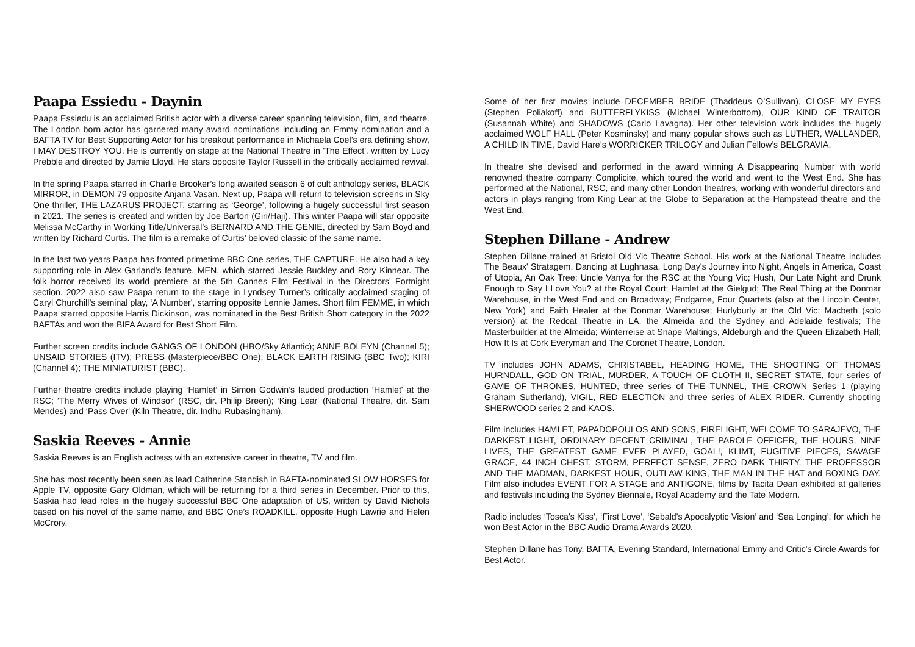Paapa Essiedu - Daynin
Paapa Essiedu is an acclaimed British actor with a diverse career spanning television, film, and theatre. The London born actor has garnered many award nominations including an Emmy nomination and a BAFTA TV for Best Supporting Actor for his breakout performance in Michaela Coel’s era defining show, I MAY DESTROY YOU. He is currently on stage at the National Theatre in 'The Effect', written by Lucy Prebble and directed by Jamie Lloyd. He stars opposite Taylor Russell in the critically acclaimed revival.
In the spring Paapa starred in Charlie Brooker’s long awaited season 6 of cult anthology series, BLACK MIRROR, in DEMON 79 opposite Anjana Vasan. Next up, Paapa will return to television screens in Sky One thriller, THE LAZARUS PROJECT, starring as ‘George’, following a hugely successful first season in 2021. The series is created and written by Joe Barton (Giri/Haji). This winter Paapa will star opposite Melissa McCarthy in Working Title/Universal’s BERNARD AND THE GENIE, directed by Sam Boyd and written by Richard Curtis. The film is a remake of Curtis’ beloved classic of the same name.
In the last two years Paapa has fronted primetime BBC One series, THE CAPTURE. He also had a key supporting role in Alex Garland’s feature, MEN, which starred Jessie Buckley and Rory Kinnear. The folk horror received its world premiere at the 5th Cannes Film Festival in the Directors' Fortnight section. 2022 also saw Paapa return to the stage in Lyndsey Turner’s critically acclaimed staging of Caryl Churchill’s seminal play, ‘A Number', starring opposite Lennie James. Short film FEMME, in which Paapa starred opposite Harris Dickinson, was nominated in the Best British Short category in the 2022 BAFTAs and won the BIFA Award for Best Short Film.
Further screen credits include GANGS OF LONDON (HBO/Sky Atlantic); ANNE BOLEYN (Channel 5); UNSAID STORIES (ITV); PRESS (Masterpiece/BBC One); BLACK EARTH RISING (BBC Two); KIRI (Channel 4); THE MINIATURIST (BBC).
Further theatre credits include playing ‘Hamlet’ in Simon Godwin’s lauded production ‘Hamlet' at the RSC; ’The Merry Wives of Windsor' (RSC, dir. Philip Breen); ‘King Lear' (National Theatre, dir. Sam Mendes) and ‘Pass Over' (Kiln Theatre, dir. Indhu Rubasingham).
Saskia Reeves - Annie
Saskia Reeves is an English actress with an extensive career in theatre, TV and film.
She has most recently been seen as lead Catherine Standish in BAFTA-nominated SLOW HORSES for Apple TV, opposite Gary Oldman, which will be returning for a third series in December. Prior to this, Saskia had lead roles in the hugely successful BBC One adaptation of US, written by David Nichols based on his novel of the same name, and BBC One’s ROADKILL, opposite Hugh Lawrie and Helen McCrory.
Some of her first movies include DECEMBER BRIDE (Thaddeus O’Sullivan), CLOSE MY EYES (Stephen Poliakoff) and BUTTERFLYKISS (Michael Winterbottom), OUR KIND OF TRAITOR (Susannah White) and SHADOWS (Carlo Lavagna). Her other television work includes the hugely acclaimed WOLF HALL (Peter Kosminsky) and many popular shows such as LUTHER, WALLANDER, A CHILD IN TIME, David Hare’s WORRICKER TRILOGY and Julian Fellow’s BELGRAVIA.
In theatre she devised and performed in the award winning A Disappearing Number with world renowned theatre company Complicite, which toured the world and went to the West End. She has performed at the National, RSC, and many other London theatres, working with wonderful directors and actors in plays ranging from King Lear at the Globe to Separation at the Hampstead theatre and the West End.
Stephen Dillane - Andrew
Stephen Dillane trained at Bristol Old Vic Theatre School. His work at the National Theatre includes The Beaux' Stratagem, Dancing at Lughnasa, Long Day's Journey into Night, Angels in America, Coast of Utopia, An Oak Tree; Uncle Vanya for the RSC at the Young Vic; Hush, Our Late Night and Drunk Enough to Say I Love You? at the Royal Court; Hamlet at the Gielgud; The Real Thing at the Donmar Warehouse, in the West End and on Broadway; Endgame, Four Quartets (also at the Lincoln Center, New York) and Faith Healer at the Donmar Warehouse; Hurlyburly at the Old Vic; Macbeth (solo version) at the Redcat Theatre in LA, the Almeida and the Sydney and Adelaide festivals; The Masterbuilder at the Almeida; Winterreise at Snape Maltings, Aldeburgh and the Queen Elizabeth Hall; How It Is at Cork Everyman and The Coronet Theatre, London.
TV includes JOHN ADAMS, CHRISTABEL, HEADING HOME, THE SHOOTING OF THOMAS HURNDALL, GOD ON TRIAL, MURDER, A TOUCH OF CLOTH II, SECRET STATE, four series of GAME OF THRONES, HUNTED, three series of THE TUNNEL, THE CROWN Series 1 (playing Graham Sutherland), VIGIL, RED ELECTION and three series of ALEX RIDER. Currently shooting SHERWOOD series 2 and KAOS.
Film includes HAMLET, PAPADOPOULOS AND SONS, FIRELIGHT, WELCOME TO SARAJEVO, THE DARKEST LIGHT, ORDINARY DECENT CRIMINAL, THE PAROLE OFFICER, THE HOURS, NINE LIVES, THE GREATEST GAME EVER PLAYED, GOAL!, KLIMT, FUGITIVE PIECES, SAVAGE GRACE, 44 INCH CHEST, STORM, PERFECT SENSE, ZERO DARK THIRTY, THE PROFESSOR AND THE MADMAN, DARKEST HOUR, OUTLAW KING, THE MAN IN THE HAT and BOXING DAY. Film also includes EVENT FOR A STAGE and ANTIGONE, films by Tacita Dean exhibited at galleries and festivals including the Sydney Biennale, Royal Academy and the Tate Modern.
Radio includes ‘Tosca's Kiss’, ‘First Love’, ‘Sebald's Apocalyptic Vision’ and ‘Sea Longing’, for which he won Best Actor in the BBC Audio Drama Awards 2020.
Stephen Dillane has Tony, BAFTA, Evening Standard, International Emmy and Critic's Circle Awards for Best Actor.